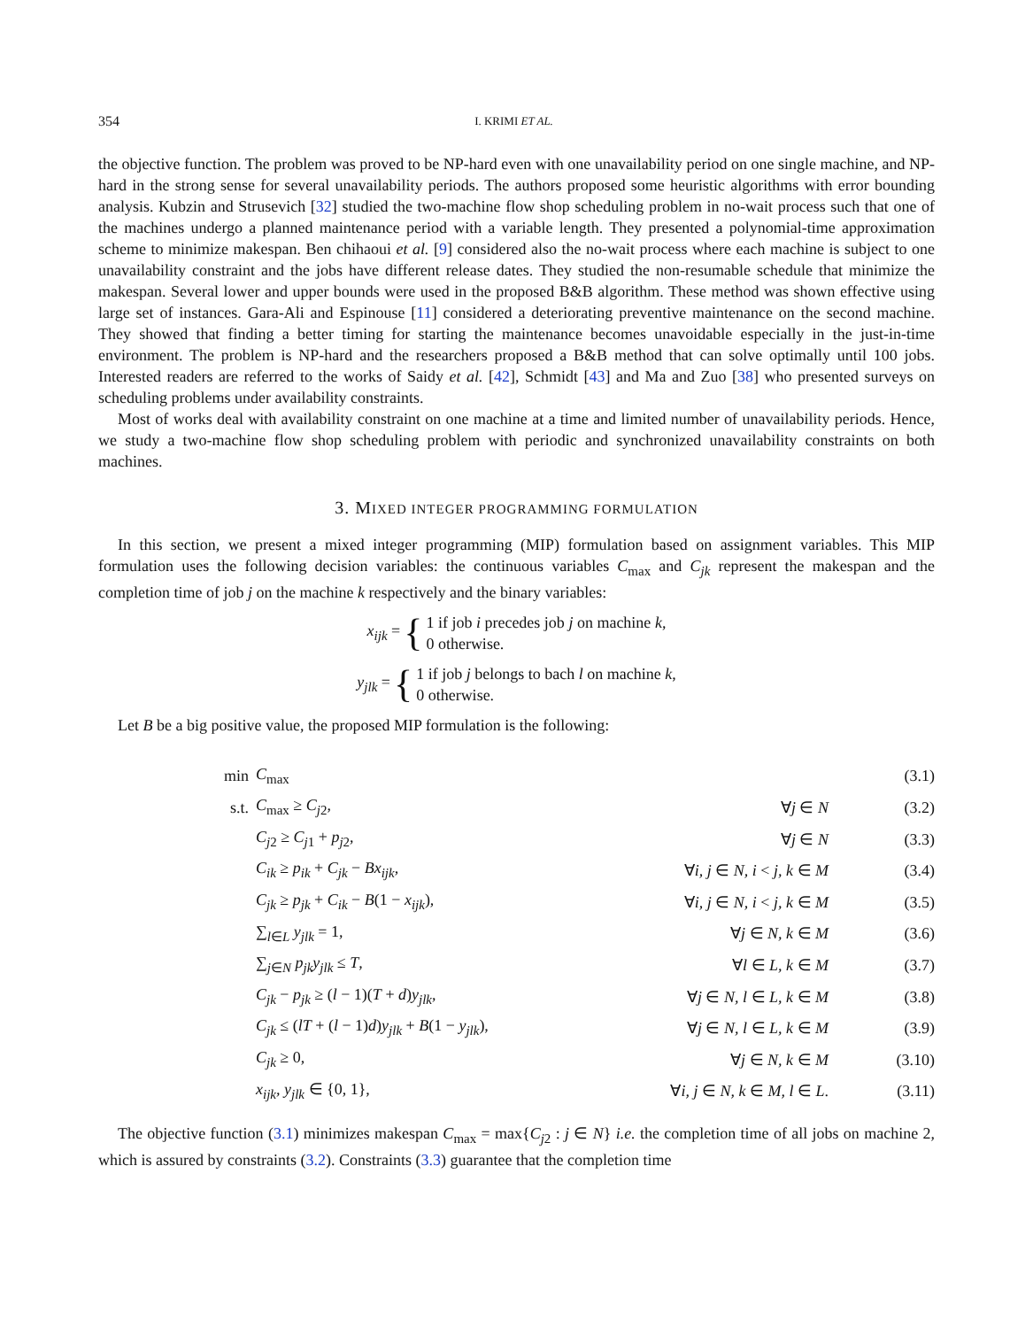354 I. KRIMI ET AL.
the objective function. The problem was proved to be NP-hard even with one unavailability period on one single machine, and NP-hard in the strong sense for several unavailability periods. The authors proposed some heuristic algorithms with error bounding analysis. Kubzin and Strusevich [32] studied the two-machine flow shop scheduling problem in no-wait process such that one of the machines undergo a planned maintenance period with a variable length. They presented a polynomial-time approximation scheme to minimize makespan. Ben chihaoui et al. [9] considered also the no-wait process where each machine is subject to one unavailability constraint and the jobs have different release dates. They studied the non-resumable schedule that minimize the makespan. Several lower and upper bounds were used in the proposed B&B algorithm. These method was shown effective using large set of instances. Gara-Ali and Espinouse [11] considered a deteriorating preventive maintenance on the second machine. They showed that finding a better timing for starting the maintenance becomes unavoidable especially in the just-in-time environment. The problem is NP-hard and the researchers proposed a B&B method that can solve optimally until 100 jobs. Interested readers are referred to the works of Saidy et al. [42], Schmidt [43] and Ma and Zuo [38] who presented surveys on scheduling problems under availability constraints.
Most of works deal with availability constraint on one machine at a time and limited number of unavailability periods. Hence, we study a two-machine flow shop scheduling problem with periodic and synchronized unavailability constraints on both machines.
3. MIXED INTEGER PROGRAMMING FORMULATION
In this section, we present a mixed integer programming (MIP) formulation based on assignment variables. This MIP formulation uses the following decision variables: the continuous variables C<sub>max</sub> and C<sub>jk</sub> represent the makespan and the completion time of job j on the machine k respectively and the binary variables:
x<sub>ijk</sub> = { 1 if job i precedes job j on machine k,
0 otherwise.
y<sub>jlk</sub> = { 1 if job j belongs to bach l on machine k,
0 otherwise.
Let B be a big positive value, the proposed MIP formulation is the following:
| min | C<sub>max</sub> | | (3.1) |
| s.t. | C<sub>max</sub> ≥ C<sub>j2</sub>, | ∀ j ∈ N | (3.2) |
| | C<sub>j2</sub> ≥ C<sub>j1</sub> + p<sub>j2</sub>, | ∀ j ∈ N | (3.3) |
| | C<sub>ik</sub> ≥ p<sub>ik</sub> + C<sub>jk</sub> − Bx<sub>ijk</sub> , | ∀ i, j ∈ N, i < j, k ∈ M | (3.4) |
| | C<sub>jk</sub> ≥ p<sub>jk</sub> + C<sub>ik</sub> − B (1 − x<sub>ijk</sub> ), | ∀ i, j ∈ N, i < j, k ∈ M | (3.5) |
| | ∑<sub>l∈L</sub> y<sub>jlk</sub> = 1, | ∀ j ∈ N, k ∈ M | (3.6) |
| | ∑<sub>j∈N</sub> p<sub>jk</sub>y<sub>jlk</sub> ≤ T , | ∀ l ∈ L, k ∈ M | (3.7) |
| | C<sub>jk</sub> − p<sub>jk</sub> ≥ ( l − 1)( T + d ) y<sub>jlk</sub> , | ∀ j ∈ N, l ∈ L, k ∈ M | (3.8) |
| | C<sub>jk</sub> ≤ ( lT + ( l − 1) d ) y<sub>jlk</sub> + B (1 − y<sub>jlk</sub> ), | ∀ j ∈ N, l ∈ L, k ∈ M | (3.9) |
| | C<sub>jk</sub> ≥ 0, | ∀ j ∈ N, k ∈ M | (3.10) |
| | x<sub>ijk</sub>, y<sub>jlk</sub> ∈ {0, 1}, | ∀ i, j ∈ N, k ∈ M, l ∈ L . | (3.11) |
The objective function (3.1) minimizes makespan C<sub>max</sub> = max{C<sub>j2</sub> : j ∈ N} i.e. the completion time of all jobs on machine 2, which is assured by constraints (3.2). Constraints (3.3) guarantee that the completion time